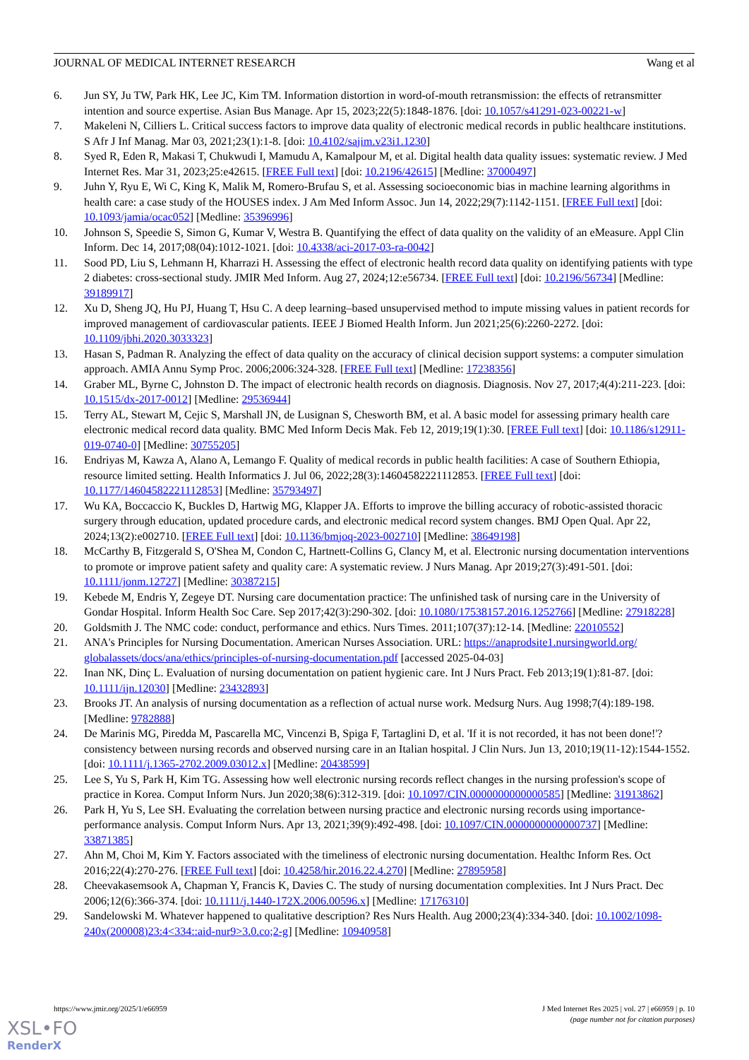JOURNAL OF MEDICAL INTERNET RESEARCH Wang et al
6. Jun SY, Ju TW, Park HK, Lee JC, Kim TM. Information distortion in word-of-mouth retransmission: the effects of retransmitter intention and source expertise. Asian Bus Manage. Apr 15, 2023;22(5):1848-1876. [doi: 10.1057/s41291-023-00221-w]
7. Makeleni N, Cilliers L. Critical success factors to improve data quality of electronic medical records in public healthcare institutions. S Afr J Inf Manag. Mar 03, 2021;23(1):1-8. [doi: 10.4102/sajim.v23i1.1230]
8. Syed R, Eden R, Makasi T, Chukwudi I, Mamudu A, Kamalpour M, et al. Digital health data quality issues: systematic review. J Med Internet Res. Mar 31, 2023;25:e42615. [FREE Full text] [doi: 10.2196/42615] [Medline: 37000497]
9. Juhn Y, Ryu E, Wi C, King K, Malik M, Romero-Brufau S, et al. Assessing socioeconomic bias in machine learning algorithms in health care: a case study of the HOUSES index. J Am Med Inform Assoc. Jun 14, 2022;29(7):1142-1151. [FREE Full text] [doi: 10.1093/jamia/ocac052] [Medline: 35396996]
10. Johnson S, Speedie S, Simon G, Kumar V, Westra B. Quantifying the effect of data quality on the validity of an eMeasure. Appl Clin Inform. Dec 14, 2017;08(04):1012-1021. [doi: 10.4338/aci-2017-03-ra-0042]
11. Sood PD, Liu S, Lehmann H, Kharrazi H. Assessing the effect of electronic health record data quality on identifying patients with type 2 diabetes: cross-sectional study. JMIR Med Inform. Aug 27, 2024;12:e56734. [FREE Full text] [doi: 10.2196/56734] [Medline: 39189917]
12. Xu D, Sheng JQ, Hu PJ, Huang T, Hsu C. A deep learning–based unsupervised method to impute missing values in patient records for improved management of cardiovascular patients. IEEE J Biomed Health Inform. Jun 2021;25(6):2260-2272. [doi: 10.1109/jbhi.2020.3033323]
13. Hasan S, Padman R. Analyzing the effect of data quality on the accuracy of clinical decision support systems: a computer simulation approach. AMIA Annu Symp Proc. 2006;2006:324-328. [FREE Full text] [Medline: 17238356]
14. Graber ML, Byrne C, Johnston D. The impact of electronic health records on diagnosis. Diagnosis. Nov 27, 2017;4(4):211-223. [doi: 10.1515/dx-2017-0012] [Medline: 29536944]
15. Terry AL, Stewart M, Cejic S, Marshall JN, de Lusignan S, Chesworth BM, et al. A basic model for assessing primary health care electronic medical record data quality. BMC Med Inform Decis Mak. Feb 12, 2019;19(1):30. [FREE Full text] [doi: 10.1186/s12911-019-0740-0] [Medline: 30755205]
16. Endriyas M, Kawza A, Alano A, Lemango F. Quality of medical records in public health facilities: A case of Southern Ethiopia, resource limited setting. Health Informatics J. Jul 06, 2022;28(3):14604582221112853. [FREE Full text] [doi: 10.1177/14604582221112853] [Medline: 35793497]
17. Wu KA, Boccaccio K, Buckles D, Hartwig MG, Klapper JA. Efforts to improve the billing accuracy of robotic-assisted thoracic surgery through education, updated procedure cards, and electronic medical record system changes. BMJ Open Qual. Apr 22, 2024;13(2):e002710. [FREE Full text] [doi: 10.1136/bmjoq-2023-002710] [Medline: 38649198]
18. McCarthy B, Fitzgerald S, O'Shea M, Condon C, Hartnett-Collins G, Clancy M, et al. Electronic nursing documentation interventions to promote or improve patient safety and quality care: A systematic review. J Nurs Manag. Apr 2019;27(3):491-501. [doi: 10.1111/jonm.12727] [Medline: 30387215]
19. Kebede M, Endris Y, Zegeye DT. Nursing care documentation practice: The unfinished task of nursing care in the University of Gondar Hospital. Inform Health Soc Care. Sep 2017;42(3):290-302. [doi: 10.1080/17538157.2016.1252766] [Medline: 27918228]
20. Goldsmith J. The NMC code: conduct, performance and ethics. Nurs Times. 2011;107(37):12-14. [Medline: 22010552]
21. ANA's Principles for Nursing Documentation. American Nurses Association. URL: https://anaprodsite1.nursingworld.org/ globalassets/docs/ana/ethics/principles-of-nursing-documentation.pdf [accessed 2025-04-03]
22. Inan NK, Dinç L. Evaluation of nursing documentation on patient hygienic care. Int J Nurs Pract. Feb 2013;19(1):81-87. [doi: 10.1111/ijn.12030] [Medline: 23432893]
23. Brooks JT. An analysis of nursing documentation as a reflection of actual nurse work. Medsurg Nurs. Aug 1998;7(4):189-198. [Medline: 9782888]
24. De Marinis MG, Piredda M, Pascarella MC, Vincenzi B, Spiga F, Tartaglini D, et al. 'If it is not recorded, it has not been done!'? consistency between nursing records and observed nursing care in an Italian hospital. J Clin Nurs. Jun 13, 2010;19(11-12):1544-1552. [doi: 10.1111/j.1365-2702.2009.03012.x] [Medline: 20438599]
25. Lee S, Yu S, Park H, Kim TG. Assessing how well electronic nursing records reflect changes in the nursing profession's scope of practice in Korea. Comput Inform Nurs. Jun 2020;38(6):312-319. [doi: 10.1097/CIN.0000000000000585] [Medline: 31913862]
26. Park H, Yu S, Lee SH. Evaluating the correlation between nursing practice and electronic nursing records using importance-performance analysis. Comput Inform Nurs. Apr 13, 2021;39(9):492-498. [doi: 10.1097/CIN.0000000000000737] [Medline: 33871385]
27. Ahn M, Choi M, Kim Y. Factors associated with the timeliness of electronic nursing documentation. Healthc Inform Res. Oct 2016;22(4):270-276. [FREE Full text] [doi: 10.4258/hir.2016.22.4.270] [Medline: 27895958]
28. Cheevakasemsook A, Chapman Y, Francis K, Davies C. The study of nursing documentation complexities. Int J Nurs Pract. Dec 2006;12(6):366-374. [doi: 10.1111/j.1440-172X.2006.00596.x] [Medline: 17176310]
29. Sandelowski M. Whatever happened to qualitative description? Res Nurs Health. Aug 2000;23(4):334-340. [doi: 10.1002/1098-240x(200008)23:4<334::aid-nur9>3.0.co;2-g] [Medline: 10940958]
https://www.jmir.org/2025/1/e66959 J Med Internet Res 2025 | vol. 27 | e66959 | p. 10
(page number not for citation purposes)
XSL•FO
RenderX